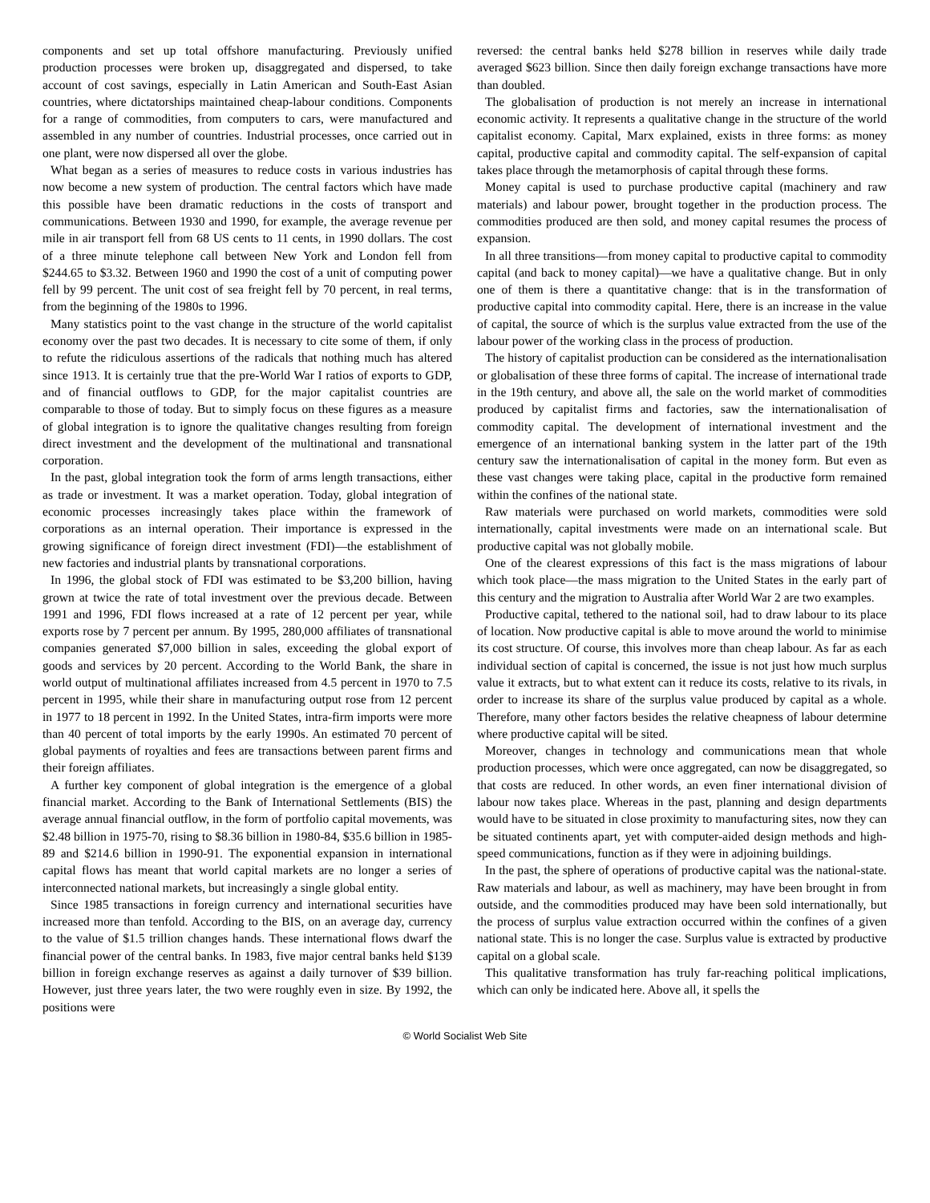components and set up total offshore manufacturing. Previously unified production processes were broken up, disaggregated and dispersed, to take account of cost savings, especially in Latin American and South-East Asian countries, where dictatorships maintained cheap-labour conditions. Components for a range of commodities, from computers to cars, were manufactured and assembled in any number of countries. Industrial processes, once carried out in one plant, were now dispersed all over the globe.
What began as a series of measures to reduce costs in various industries has now become a new system of production. The central factors which have made this possible have been dramatic reductions in the costs of transport and communications. Between 1930 and 1990, for example, the average revenue per mile in air transport fell from 68 US cents to 11 cents, in 1990 dollars. The cost of a three minute telephone call between New York and London fell from $244.65 to $3.32. Between 1960 and 1990 the cost of a unit of computing power fell by 99 percent. The unit cost of sea freight fell by 70 percent, in real terms, from the beginning of the 1980s to 1996.
Many statistics point to the vast change in the structure of the world capitalist economy over the past two decades. It is necessary to cite some of them, if only to refute the ridiculous assertions of the radicals that nothing much has altered since 1913. It is certainly true that the pre-World War I ratios of exports to GDP, and of financial outflows to GDP, for the major capitalist countries are comparable to those of today. But to simply focus on these figures as a measure of global integration is to ignore the qualitative changes resulting from foreign direct investment and the development of the multinational and transnational corporation.
In the past, global integration took the form of arms length transactions, either as trade or investment. It was a market operation. Today, global integration of economic processes increasingly takes place within the framework of corporations as an internal operation. Their importance is expressed in the growing significance of foreign direct investment (FDI)—the establishment of new factories and industrial plants by transnational corporations.
In 1996, the global stock of FDI was estimated to be $3,200 billion, having grown at twice the rate of total investment over the previous decade. Between 1991 and 1996, FDI flows increased at a rate of 12 percent per year, while exports rose by 7 percent per annum. By 1995, 280,000 affiliates of transnational companies generated $7,000 billion in sales, exceeding the global export of goods and services by 20 percent. According to the World Bank, the share in world output of multinational affiliates increased from 4.5 percent in 1970 to 7.5 percent in 1995, while their share in manufacturing output rose from 12 percent in 1977 to 18 percent in 1992. In the United States, intra-firm imports were more than 40 percent of total imports by the early 1990s. An estimated 70 percent of global payments of royalties and fees are transactions between parent firms and their foreign affiliates.
A further key component of global integration is the emergence of a global financial market. According to the Bank of International Settlements (BIS) the average annual financial outflow, in the form of portfolio capital movements, was $2.48 billion in 1975-70, rising to $8.36 billion in 1980-84, $35.6 billion in 1985-89 and $214.6 billion in 1990-91. The exponential expansion in international capital flows has meant that world capital markets are no longer a series of interconnected national markets, but increasingly a single global entity.
Since 1985 transactions in foreign currency and international securities have increased more than tenfold. According to the BIS, on an average day, currency to the value of $1.5 trillion changes hands. These international flows dwarf the financial power of the central banks. In 1983, five major central banks held $139 billion in foreign exchange reserves as against a daily turnover of $39 billion. However, just three years later, the two were roughly even in size. By 1992, the positions were
reversed: the central banks held $278 billion in reserves while daily trade averaged $623 billion. Since then daily foreign exchange transactions have more than doubled.
The globalisation of production is not merely an increase in international economic activity. It represents a qualitative change in the structure of the world capitalist economy. Capital, Marx explained, exists in three forms: as money capital, productive capital and commodity capital. The self-expansion of capital takes place through the metamorphosis of capital through these forms.
Money capital is used to purchase productive capital (machinery and raw materials) and labour power, brought together in the production process. The commodities produced are then sold, and money capital resumes the process of expansion.
In all three transitions—from money capital to productive capital to commodity capital (and back to money capital)—we have a qualitative change. But in only one of them is there a quantitative change: that is in the transformation of productive capital into commodity capital. Here, there is an increase in the value of capital, the source of which is the surplus value extracted from the use of the labour power of the working class in the process of production.
The history of capitalist production can be considered as the internationalisation or globalisation of these three forms of capital. The increase of international trade in the 19th century, and above all, the sale on the world market of commodities produced by capitalist firms and factories, saw the internationalisation of commodity capital. The development of international investment and the emergence of an international banking system in the latter part of the 19th century saw the internationalisation of capital in the money form. But even as these vast changes were taking place, capital in the productive form remained within the confines of the national state.
Raw materials were purchased on world markets, commodities were sold internationally, capital investments were made on an international scale. But productive capital was not globally mobile.
One of the clearest expressions of this fact is the mass migrations of labour which took place—the mass migration to the United States in the early part of this century and the migration to Australia after World War 2 are two examples.
Productive capital, tethered to the national soil, had to draw labour to its place of location. Now productive capital is able to move around the world to minimise its cost structure. Of course, this involves more than cheap labour. As far as each individual section of capital is concerned, the issue is not just how much surplus value it extracts, but to what extent can it reduce its costs, relative to its rivals, in order to increase its share of the surplus value produced by capital as a whole. Therefore, many other factors besides the relative cheapness of labour determine where productive capital will be sited.
Moreover, changes in technology and communications mean that whole production processes, which were once aggregated, can now be disaggregated, so that costs are reduced. In other words, an even finer international division of labour now takes place. Whereas in the past, planning and design departments would have to be situated in close proximity to manufacturing sites, now they can be situated continents apart, yet with computer-aided design methods and high-speed communications, function as if they were in adjoining buildings.
In the past, the sphere of operations of productive capital was the national-state. Raw materials and labour, as well as machinery, may have been brought in from outside, and the commodities produced may have been sold internationally, but the process of surplus value extraction occurred within the confines of a given national state. This is no longer the case. Surplus value is extracted by productive capital on a global scale.
This qualitative transformation has truly far-reaching political implications, which can only be indicated here. Above all, it spells the
© World Socialist Web Site